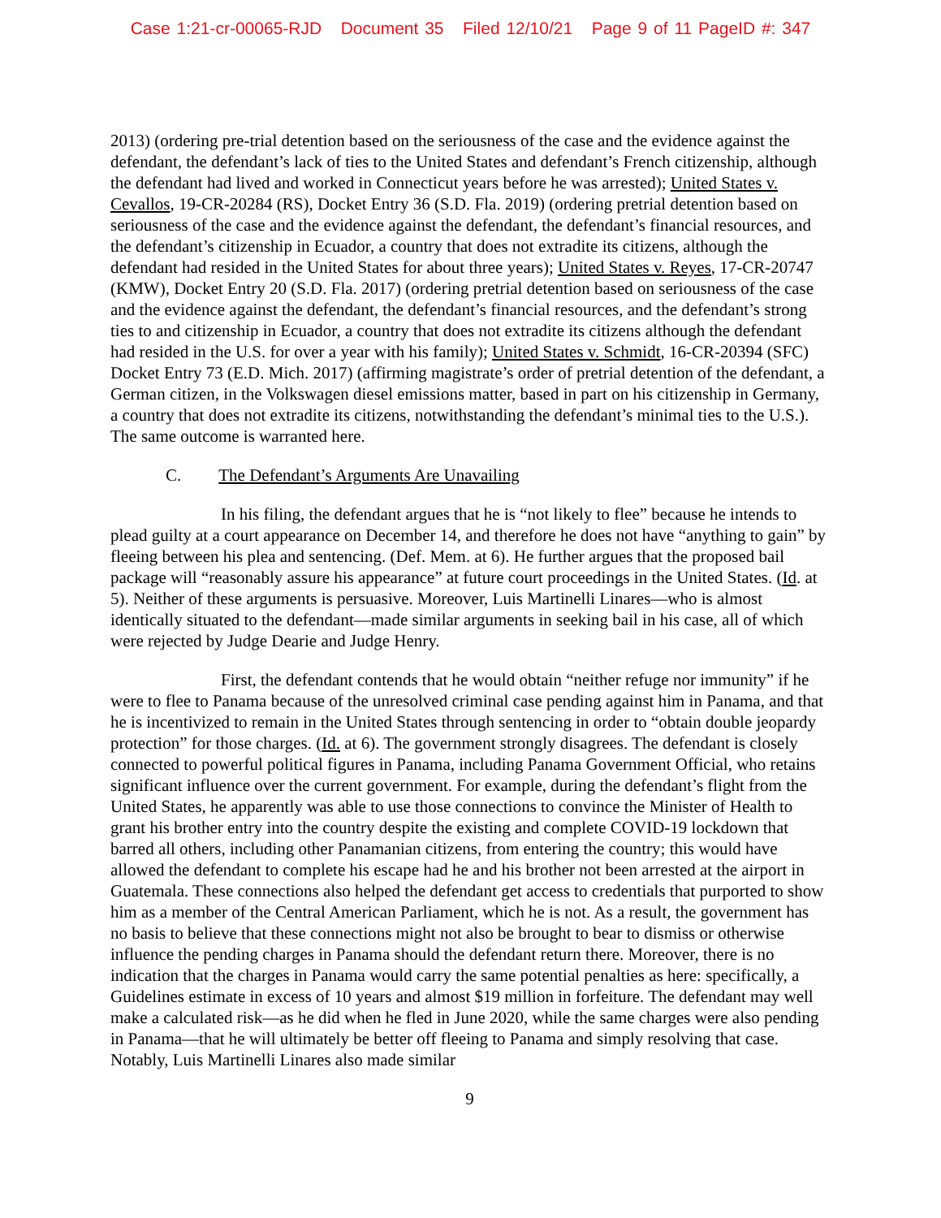Case 1:21-cr-00065-RJD Document 35 Filed 12/10/21 Page 9 of 11 PageID #: 347
2013) (ordering pre-trial detention based on the seriousness of the case and the evidence against the defendant, the defendant’s lack of ties to the United States and defendant’s French citizenship, although the defendant had lived and worked in Connecticut years before he was arrested); United States v. Cevallos, 19-CR-20284 (RS), Docket Entry 36 (S.D. Fla. 2019) (ordering pretrial detention based on seriousness of the case and the evidence against the defendant, the defendant’s financial resources, and the defendant’s citizenship in Ecuador, a country that does not extradite its citizens, although the defendant had resided in the United States for about three years); United States v. Reyes, 17-CR-20747 (KMW), Docket Entry 20 (S.D. Fla. 2017) (ordering pretrial detention based on seriousness of the case and the evidence against the defendant, the defendant’s financial resources, and the defendant’s strong ties to and citizenship in Ecuador, a country that does not extradite its citizens although the defendant had resided in the U.S. for over a year with his family); United States v. Schmidt, 16-CR-20394 (SFC) Docket Entry 73 (E.D. Mich. 2017) (affirming magistrate’s order of pretrial detention of the defendant, a German citizen, in the Volkswagen diesel emissions matter, based in part on his citizenship in Germany, a country that does not extradite its citizens, notwithstanding the defendant’s minimal ties to the U.S.). The same outcome is warranted here.
C. The Defendant’s Arguments Are Unavailing
In his filing, the defendant argues that he is “not likely to flee” because he intends to plead guilty at a court appearance on December 14, and therefore he does not have “anything to gain” by fleeing between his plea and sentencing. (Def. Mem. at 6). He further argues that the proposed bail package will “reasonably assure his appearance” at future court proceedings in the United States. (Id. at 5). Neither of these arguments is persuasive. Moreover, Luis Martinelli Linares—who is almost identically situated to the defendant—made similar arguments in seeking bail in his case, all of which were rejected by Judge Dearie and Judge Henry.
First, the defendant contends that he would obtain “neither refuge nor immunity” if he were to flee to Panama because of the unresolved criminal case pending against him in Panama, and that he is incentivized to remain in the United States through sentencing in order to “obtain double jeopardy protection” for those charges. (Id. at 6). The government strongly disagrees. The defendant is closely connected to powerful political figures in Panama, including Panama Government Official, who retains significant influence over the current government. For example, during the defendant’s flight from the United States, he apparently was able to use those connections to convince the Minister of Health to grant his brother entry into the country despite the existing and complete COVID-19 lockdown that barred all others, including other Panamanian citizens, from entering the country; this would have allowed the defendant to complete his escape had he and his brother not been arrested at the airport in Guatemala. These connections also helped the defendant get access to credentials that purported to show him as a member of the Central American Parliament, which he is not. As a result, the government has no basis to believe that these connections might not also be brought to bear to dismiss or otherwise influence the pending charges in Panama should the defendant return there. Moreover, there is no indication that the charges in Panama would carry the same potential penalties as here: specifically, a Guidelines estimate in excess of 10 years and almost $19 million in forfeiture. The defendant may well make a calculated risk—as he did when he fled in June 2020, while the same charges were also pending in Panama—that he will ultimately be better off fleeing to Panama and simply resolving that case. Notably, Luis Martinelli Linares also made similar
9